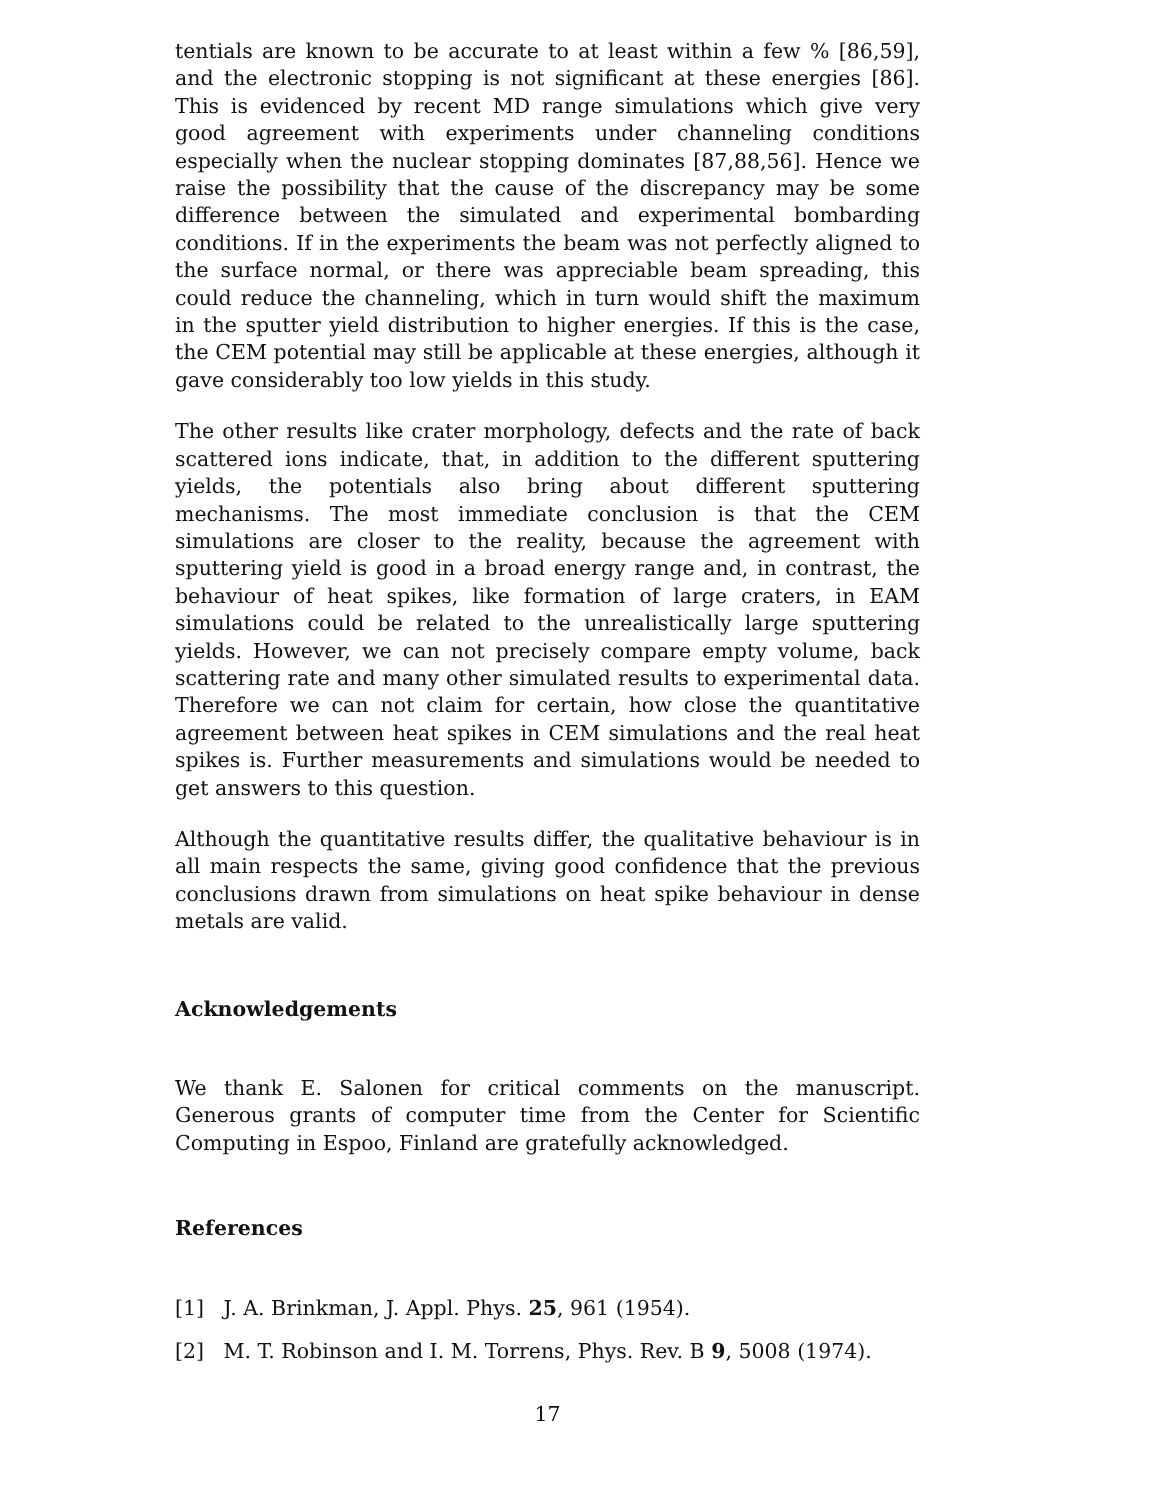tentials are known to be accurate to at least within a few % [86,59], and the electronic stopping is not significant at these energies [86]. This is evidenced by recent MD range simulations which give very good agreement with experiments under channeling conditions especially when the nuclear stopping dominates [87,88,56]. Hence we raise the possibility that the cause of the discrepancy may be some difference between the simulated and experimental bombarding conditions. If in the experiments the beam was not perfectly aligned to the surface normal, or there was appreciable beam spreading, this could reduce the channeling, which in turn would shift the maximum in the sputter yield distribution to higher energies. If this is the case, the CEM potential may still be applicable at these energies, although it gave considerably too low yields in this study.
The other results like crater morphology, defects and the rate of back scattered ions indicate, that, in addition to the different sputtering yields, the potentials also bring about different sputtering mechanisms. The most immediate conclusion is that the CEM simulations are closer to the reality, because the agreement with sputtering yield is good in a broad energy range and, in contrast, the behaviour of heat spikes, like formation of large craters, in EAM simulations could be related to the unrealistically large sputtering yields. However, we can not precisely compare empty volume, back scattering rate and many other simulated results to experimental data. Therefore we can not claim for certain, how close the quantitative agreement between heat spikes in CEM simulations and the real heat spikes is. Further measurements and simulations would be needed to get answers to this question.
Although the quantitative results differ, the qualitative behaviour is in all main respects the same, giving good confidence that the previous conclusions drawn from simulations on heat spike behaviour in dense metals are valid.
Acknowledgements
We thank E. Salonen for critical comments on the manuscript. Generous grants of computer time from the Center for Scientific Computing in Espoo, Finland are gratefully acknowledged.
References
[1] J. A. Brinkman, J. Appl. Phys. 25, 961 (1954).
[2] M. T. Robinson and I. M. Torrens, Phys. Rev. B 9, 5008 (1974).
17